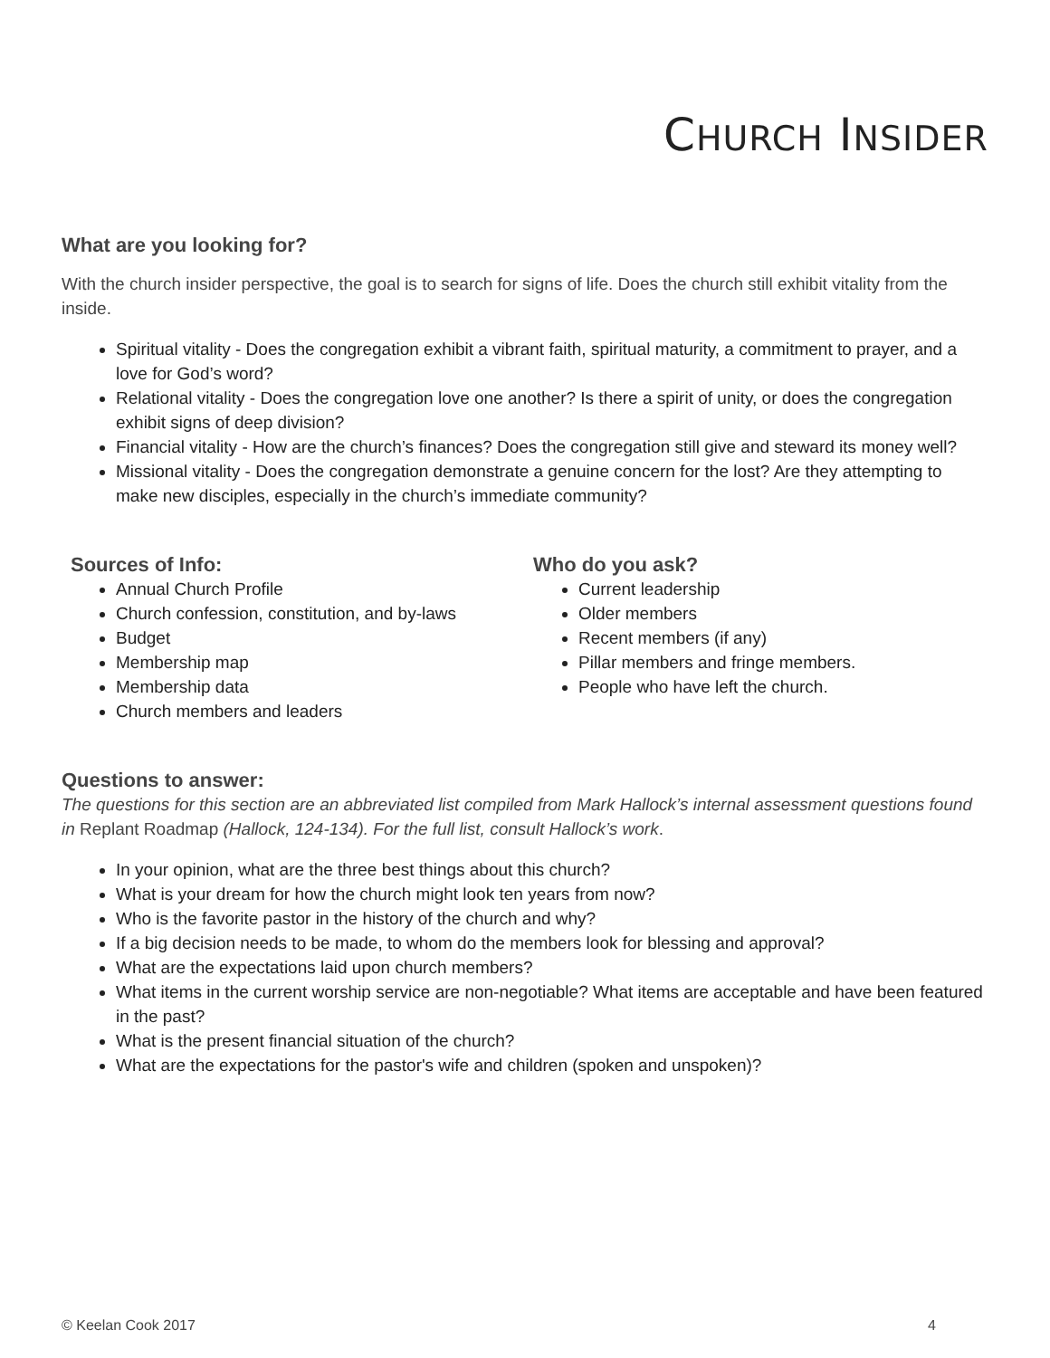CHURCH INSIDER
What are you looking for?
With the church insider perspective, the goal is to search for signs of life. Does the church still exhibit vitality from the inside.
Spiritual vitality - Does the congregation exhibit a vibrant faith, spiritual maturity, a commitment to prayer, and a love for God’s word?
Relational vitality - Does the congregation love one another? Is there a spirit of unity, or does the congregation exhibit signs of deep division?
Financial vitality - How are the church’s finances? Does the congregation still give and steward its money well?
Missional vitality - Does the congregation demonstrate a genuine concern for the lost? Are they attempting to make new disciples, especially in the church’s immediate community?
Sources of Info:
Annual Church Profile
Church confession, constitution, and by-laws
Budget
Membership map
Membership data
Church members and leaders
Who do you ask?
Current leadership
Older members
Recent members (if any)
Pillar members and fringe members.
People who have left the church.
Questions to answer:
The questions for this section are an abbreviated list compiled from Mark Hallock’s internal assessment questions found in Replant Roadmap (Hallock, 124-134). For the full list, consult Hallock’s work.
In your opinion, what are the three best things about this church?
What is your dream for how the church might look ten years from now?
Who is the favorite pastor in the history of the church and why?
If a big decision needs to be made, to whom do the members look for blessing and approval?
What are the expectations laid upon church members?
What items in the current worship service are non-negotiable? What items are acceptable and have been featured in the past?
What is the present financial situation of the church?
What are the expectations for the pastor's wife and children (spoken and unspoken)?
© Keelan Cook 2017 4